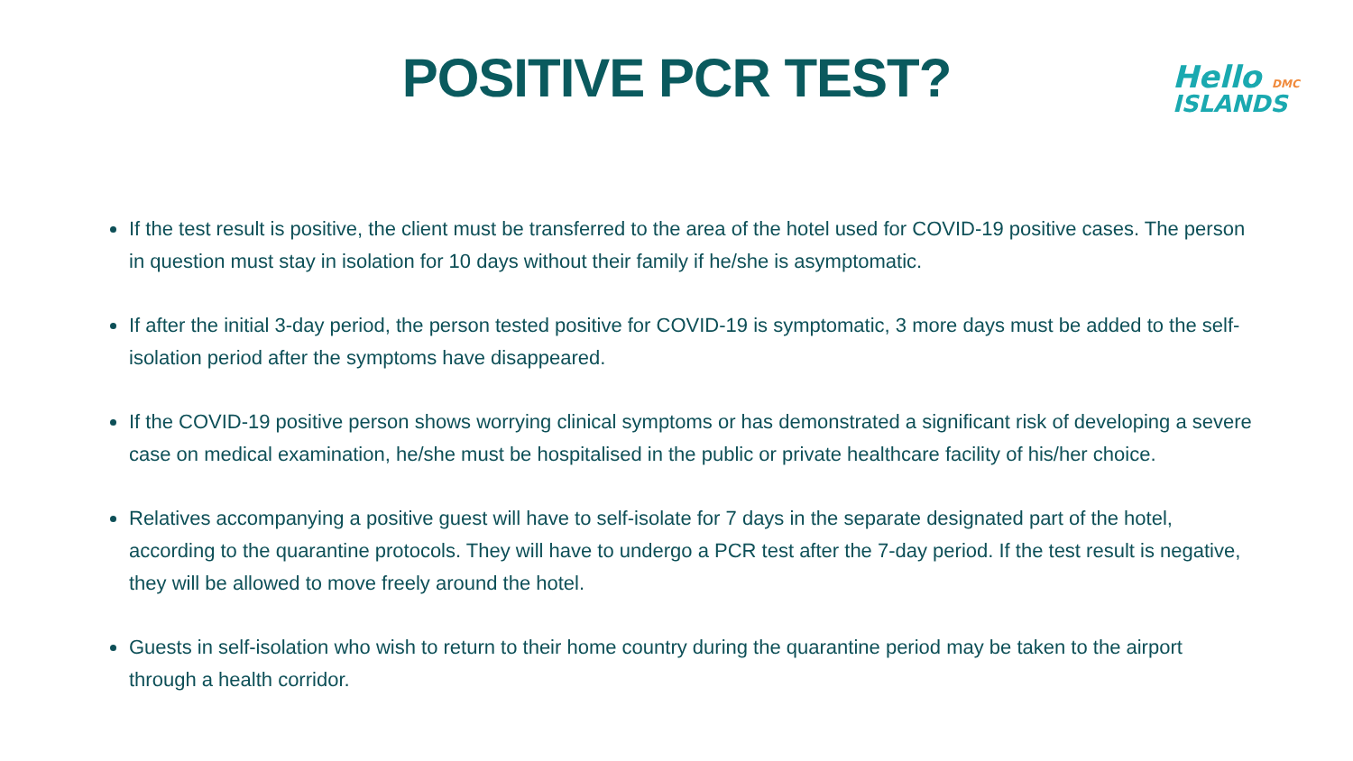POSITIVE PCR TEST?
Hello DMC
ISLANDS
If the test result is positive, the client must be transferred to the area of the hotel used for COVID-19 positive cases. The person in question must stay in isolation for 10 days without their family if he/she is asymptomatic.
If after the initial 3-day period, the person tested positive for COVID-19 is symptomatic, 3 more days must be added to the self-isolation period after the symptoms have disappeared.
If the COVID-19 positive person shows worrying clinical symptoms or has demonstrated a significant risk of developing a severe case on medical examination, he/she must be hospitalised in the public or private healthcare facility of his/her choice.
Relatives accompanying a positive guest will have to self-isolate for 7 days in the separate designated part of the hotel, according to the quarantine protocols. They will have to undergo a PCR test after the 7-day period. If the test result is negative, they will be allowed to move freely around the hotel.
Guests in self-isolation who wish to return to their home country during the quarantine period may be taken to the airport through a health corridor.